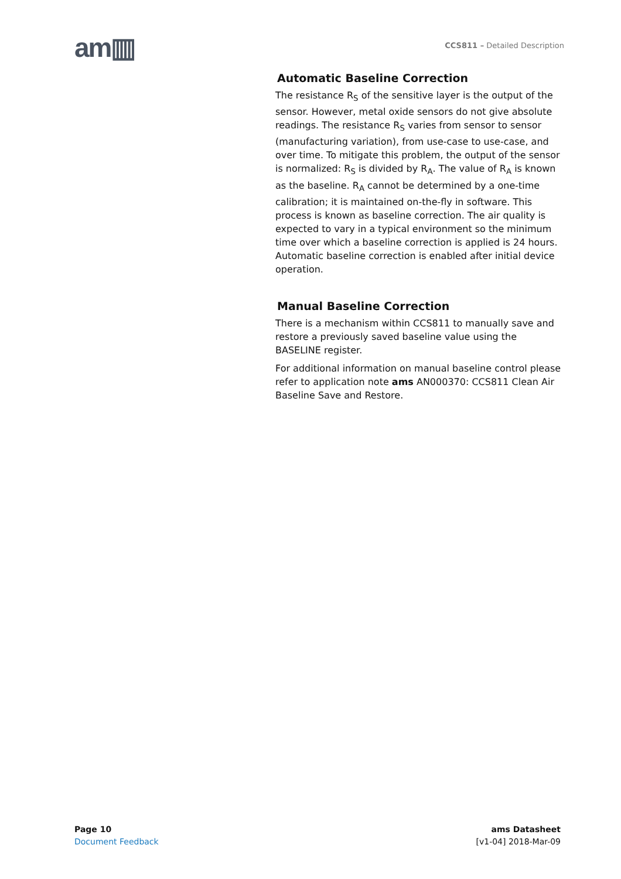am▥
CCS811 – Detailed Description
Automatic Baseline Correction
The resistance R<sub>S</sub> of the sensitive layer is the output of the sensor. However, metal oxide sensors do not give absolute readings. The resistance R<sub>S</sub> varies from sensor to sensor (manufacturing variation), from use-case to use-case, and over time. To mitigate this problem, the output of the sensor is normalized: R<sub>S</sub> is divided by R<sub>A</sub>. The value of R<sub>A</sub> is known as the baseline. R<sub>A</sub> cannot be determined by a one-time calibration; it is maintained on-the-fly in software. This process is known as baseline correction. The air quality is expected to vary in a typical environment so the minimum time over which a baseline correction is applied is 24 hours. Automatic baseline correction is enabled after initial device operation.
Manual Baseline Correction
There is a mechanism within CCS811 to manually save and restore a previously saved baseline value using the BASELINE register.
For additional information on manual baseline control please refer to application note ams AN000370: CCS811 Clean Air Baseline Save and Restore.
Page 10
Document Feedback
ams Datasheet
[v1-04] 2018-Mar-09